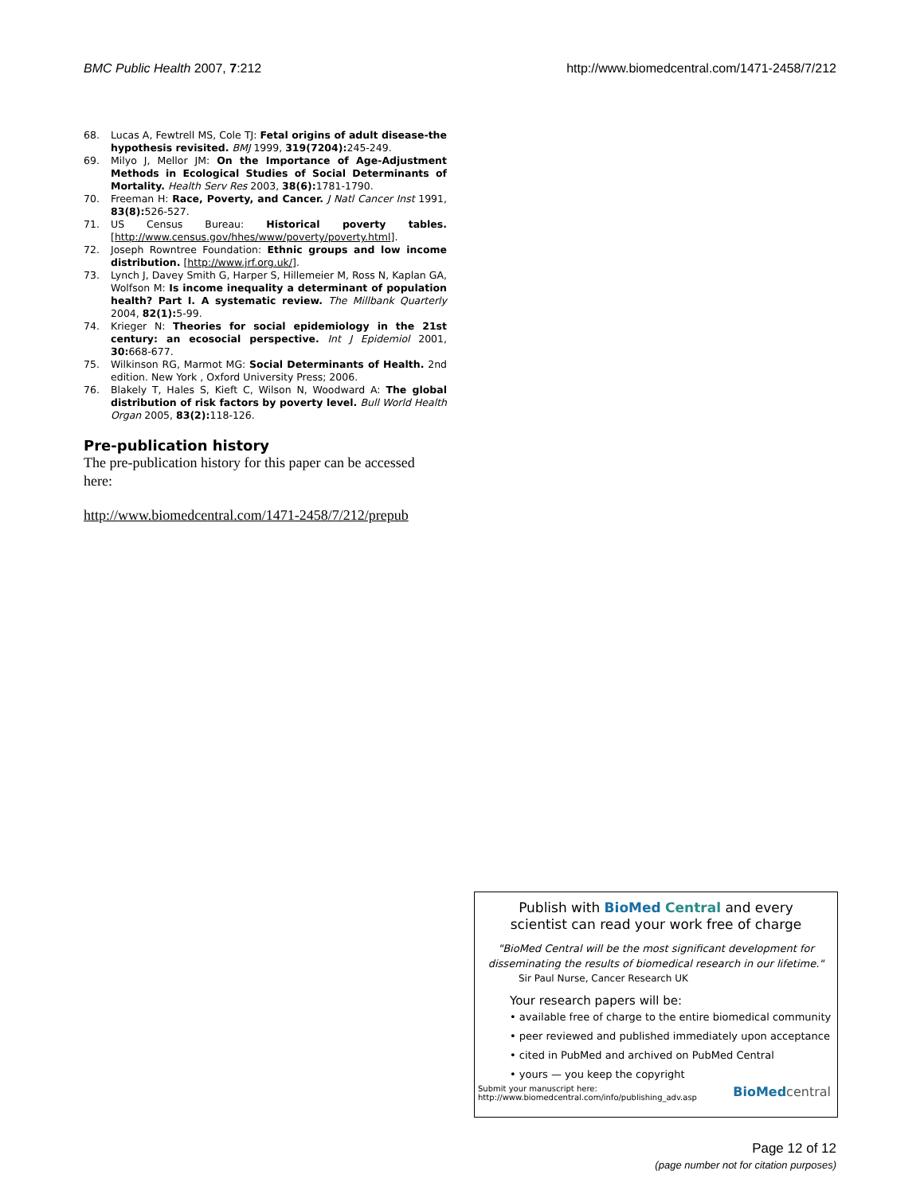BMC Public Health 2007, 7:212 http://www.biomedcentral.com/1471-2458/7/212
68. Lucas A, Fewtrell MS, Cole TJ: Fetal origins of adult disease-the hypothesis revisited. BMJ 1999, 319(7204): 245-249.
69. Milyo J, Mellor JM: On the Importance of Age-Adjustment Methods in Ecological Studies of Social Determinants of Mortality. Health Serv Res 2003, 38(6): 1781-1790.
70. Freeman H: Race, Poverty, and Cancer. J Natl Cancer Inst 1991, 83(8): 526-527.
71. US Census Bureau: Historical poverty tables. [http://www.census.gov/hhes/www/poverty/poverty.html].
72. Joseph Rowntree Foundation: Ethnic groups and low income distribution. [http://www.jrf.org.uk/].
73. Lynch J, Davey Smith G, Harper S, Hillemeier M, Ross N, Kaplan GA, Wolfson M: Is income inequality a determinant of population health? Part I. A systematic review. The Millbank Quarterly 2004, 82(1): 5-99.
74. Krieger N: Theories for social epidemiology in the 21st century: an ecosocial perspective. Int J Epidemiol 2001, 30: 668-677.
75. Wilkinson RG, Marmot MG: Social Determinants of Health. 2nd edition. New York , Oxford University Press; 2006.
76. Blakely T, Hales S, Kieft C, Wilson N, Woodward A: The global distribution of risk factors by poverty level. Bull World Health Organ 2005, 83(2): 118-126.
Pre-publication history
The pre-publication history for this paper can be accessed here:
http://www.biomedcentral.com/1471-2458/7/212/prepub
Publish with BioMed Central and every
scientist can read your work free of charge
"BioMed Central will be the most significant development for disseminating the results of biomedical research in our lifetime."
Sir Paul Nurse, Cancer Research UK
Your research papers will be:
• available free of charge to the entire biomedical community
• peer reviewed and published immediately upon acceptance
• cited in PubMed and archived on PubMed Central
• yours — you keep the copyright
Submit your manuscript here:
http://www.biomedcentral.com/info/publishing_adv.asp BioMed central
Page 12 of 12
(page number not for citation purposes)